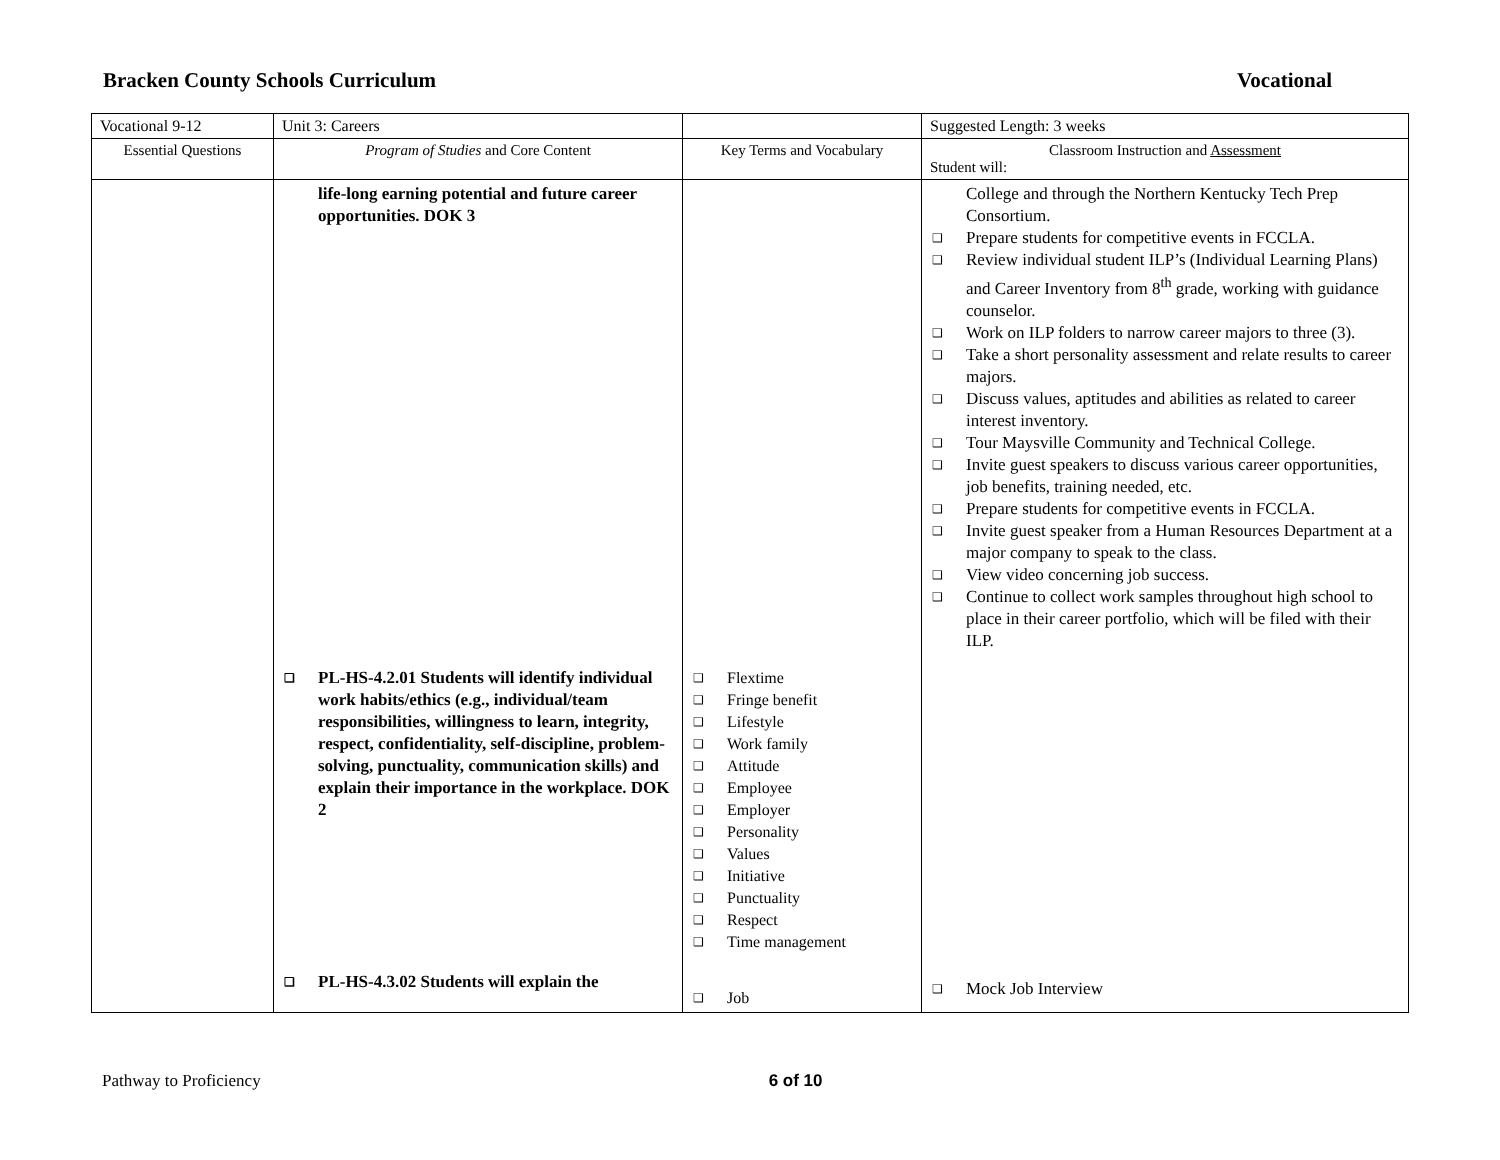Bracken County Schools Curriculum Vocational
| Vocational 9-12 | Unit 3: Careers | | Suggested Length: 3 weeks |
| Essential Questions | Program of Studies and Core Content | Key Terms and Vocabulary | Classroom Instruction and Assessment Student will: |
| | life-long earning potential and future career opportunities. DOK 3 ❑ PL-HS-4.2.01 Students will identify individual work habits/ethics (e.g., individual/team responsibilities, willingness to learn, integrity, respect, confidentiality, self-discipline, problem-solving, punctuality, communication skills) and explain their importance in the workplace. DOK 2 ❑ PL-HS-4.3.02 Students will explain the | ❑ Flextime ❑ Fringe benefit ❑ Lifestyle ❑ Work family ❑ Attitude ❑ Employee ❑ Employer ❑ Personality ❑ Values ❑ Initiative ❑ Punctuality ❑ Respect ❑ Time management ❑ Job | College and through the Northern Kentucky Tech Prep Consortium. ❑ Prepare students for competitive events in FCCLA. ❑ Review individual student ILP’s (Individual Learning Plans) and Career Inventory from 8<sup>th</sup> grade, working with guidance counselor. ❑ Work on ILP folders to narrow career majors to three (3). ❑ Take a short personality assessment and relate results to career majors. ❑ Discuss values, aptitudes and abilities as related to career interest inventory. ❑ Tour Maysville Community and Technical College. ❑ Invite guest speakers to discuss various career opportunities, job benefits, training needed, etc. ❑ Prepare students for competitive events in FCCLA. ❑ Invite guest speaker from a Human Resources Department at a major company to speak to the class. ❑ View video concerning job success. ❑ Continue to collect work samples throughout high school to place in their career portfolio, which will be filed with their ILP. ❑ Mock Job Interview |
Pathway to Proficiency 6 of 10